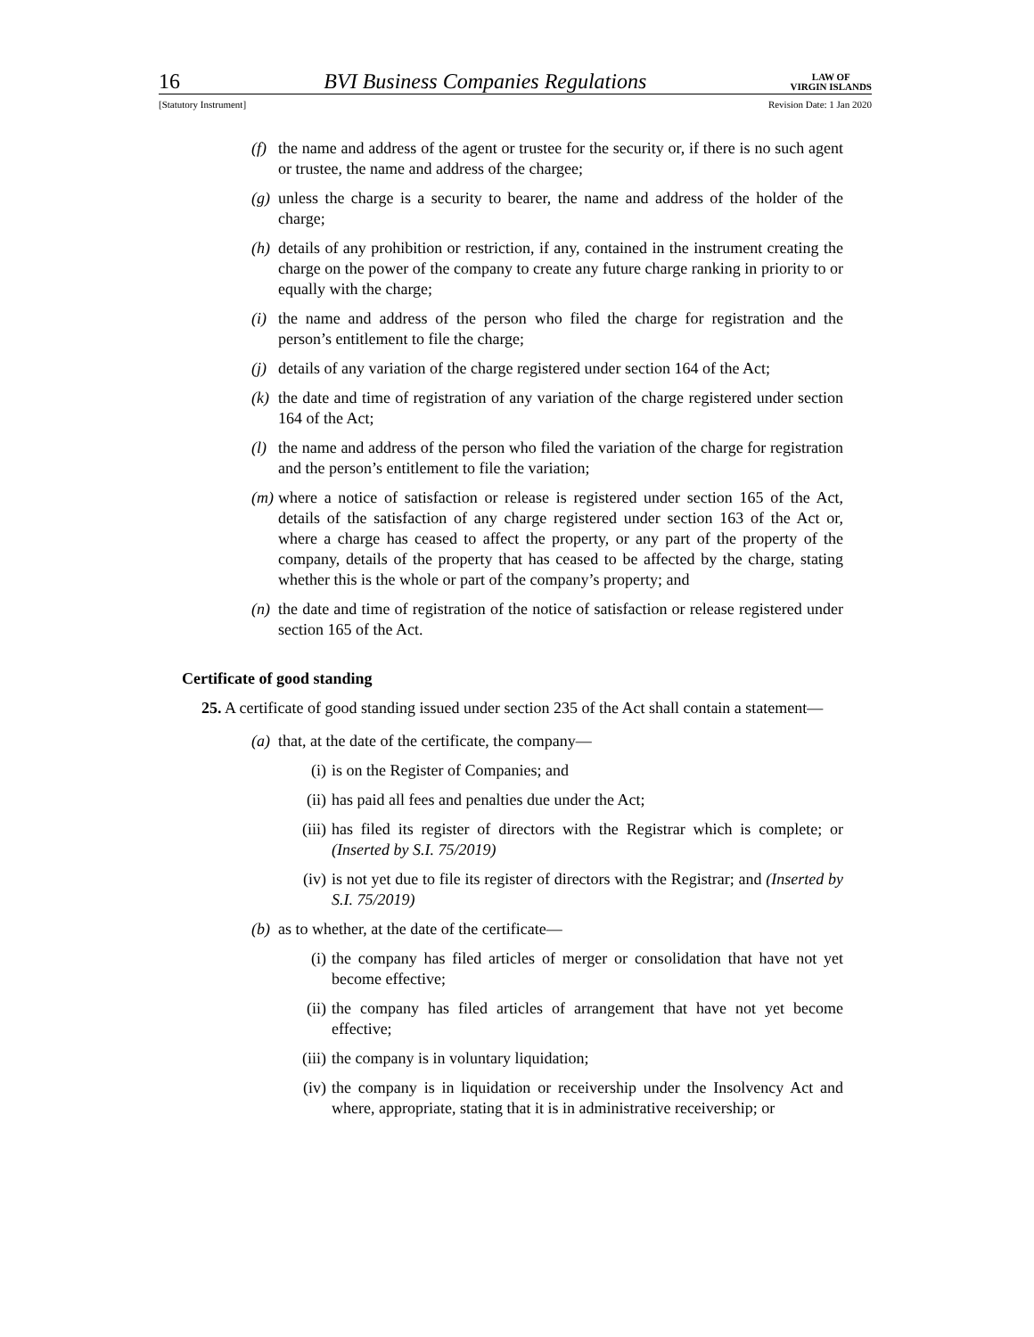16 BVI Business Companies Regulations LAW OF
VIRGIN ISLANDS
[Statutory Instrument] Revision Date: 1 Jan 2020
(f) the name and address of the agent or trustee for the security or, if there is no such agent or trustee, the name and address of the chargee;
(g) unless the charge is a security to bearer, the name and address of the holder of the charge;
(h) details of any prohibition or restriction, if any, contained in the instrument creating the charge on the power of the company to create any future charge ranking in priority to or equally with the charge;
(i) the name and address of the person who filed the charge for registration and the person’s entitlement to file the charge;
(j) details of any variation of the charge registered under section 164 of the Act;
(k) the date and time of registration of any variation of the charge registered under section 164 of the Act;
(l) the name and address of the person who filed the variation of the charge for registration and the person’s entitlement to file the variation;
(m) where a notice of satisfaction or release is registered under section 165 of the Act, details of the satisfaction of any charge registered under section 163 of the Act or, where a charge has ceased to affect the property, or any part of the property of the company, details of the property that has ceased to be affected by the charge, stating whether this is the whole or part of the company’s property; and
(n) the date and time of registration of the notice of satisfaction or release registered under section 165 of the Act.
Certificate of good standing
25. A certificate of good standing issued under section 235 of the Act shall contain a statement—
(a) that, at the date of the certificate, the company—
(i) is on the Register of Companies; and
(ii) has paid all fees and penalties due under the Act;
(iii) has filed its register of directors with the Registrar which is complete; or (Inserted by S.I. 75/2019)
(iv) is not yet due to file its register of directors with the Registrar; and (Inserted by S.I. 75/2019)
(b) as to whether, at the date of the certificate—
(i) the company has filed articles of merger or consolidation that have not yet become effective;
(ii) the company has filed articles of arrangement that have not yet become effective;
(iii) the company is in voluntary liquidation;
(iv) the company is in liquidation or receivership under the Insolvency Act and where, appropriate, stating that it is in administrative receivership; or